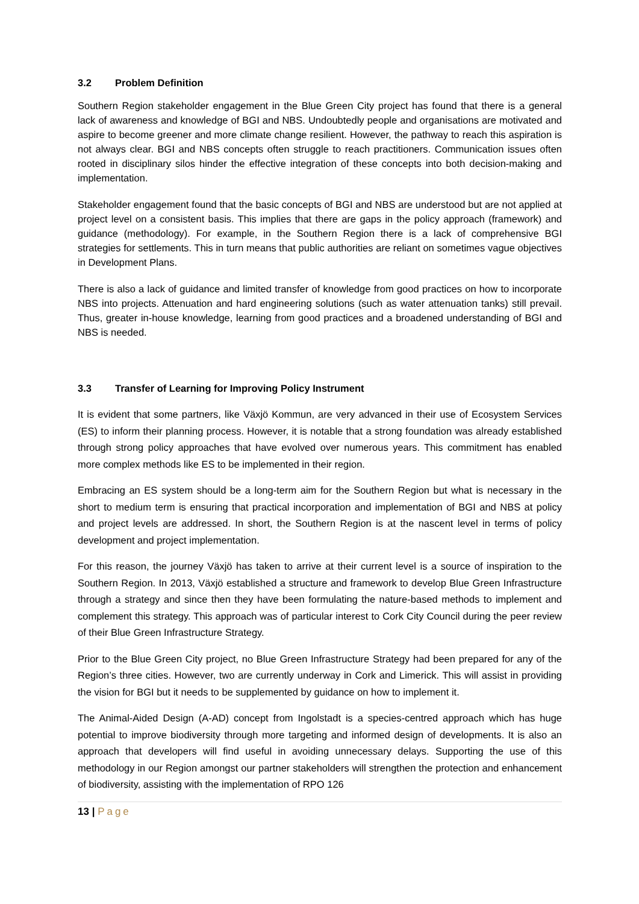3.2 Problem Definition
Southern Region stakeholder engagement in the Blue Green City project has found that there is a general lack of awareness and knowledge of BGI and NBS. Undoubtedly people and organisations are motivated and aspire to become greener and more climate change resilient. However, the pathway to reach this aspiration is not always clear. BGI and NBS concepts often struggle to reach practitioners. Communication issues often rooted in disciplinary silos hinder the effective integration of these concepts into both decision-making and implementation.
Stakeholder engagement found that the basic concepts of BGI and NBS are understood but are not applied at project level on a consistent basis. This implies that there are gaps in the policy approach (framework) and guidance (methodology). For example, in the Southern Region there is a lack of comprehensive BGI strategies for settlements. This in turn means that public authorities are reliant on sometimes vague objectives in Development Plans.
There is also a lack of guidance and limited transfer of knowledge from good practices on how to incorporate NBS into projects. Attenuation and hard engineering solutions (such as water attenuation tanks) still prevail. Thus, greater in-house knowledge, learning from good practices and a broadened understanding of BGI and NBS is needed.
3.3 Transfer of Learning for Improving Policy Instrument
It is evident that some partners, like Växjö Kommun, are very advanced in their use of Ecosystem Services (ES) to inform their planning process. However, it is notable that a strong foundation was already established through strong policy approaches that have evolved over numerous years. This commitment has enabled more complex methods like ES to be implemented in their region.
Embracing an ES system should be a long-term aim for the Southern Region but what is necessary in the short to medium term is ensuring that practical incorporation and implementation of BGI and NBS at policy and project levels are addressed. In short, the Southern Region is at the nascent level in terms of policy development and project implementation.
For this reason, the journey Växjö has taken to arrive at their current level is a source of inspiration to the Southern Region. In 2013, Växjö established a structure and framework to develop Blue Green Infrastructure through a strategy and since then they have been formulating the nature-based methods to implement and complement this strategy. This approach was of particular interest to Cork City Council during the peer review of their Blue Green Infrastructure Strategy.
Prior to the Blue Green City project, no Blue Green Infrastructure Strategy had been prepared for any of the Region’s three cities. However, two are currently underway in Cork and Limerick. This will assist in providing the vision for BGI but it needs to be supplemented by guidance on how to implement it.
The Animal-Aided Design (A-AD) concept from Ingolstadt is a species-centred approach which has huge potential to improve biodiversity through more targeting and informed design of developments. It is also an approach that developers will find useful in avoiding unnecessary delays. Supporting the use of this methodology in our Region amongst our partner stakeholders will strengthen the protection and enhancement of biodiversity, assisting with the implementation of RPO 126
13 | Page